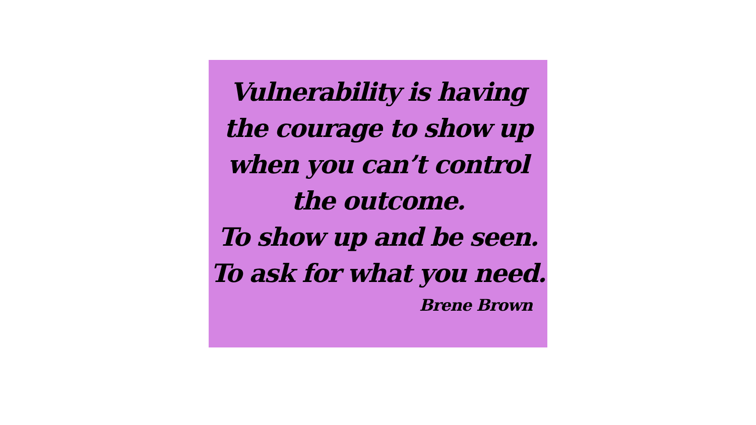Vulnerability is having
the courage to show up
when you can’t control
the outcome.
To show up and be seen.
To ask for what you need.
Brene Brown